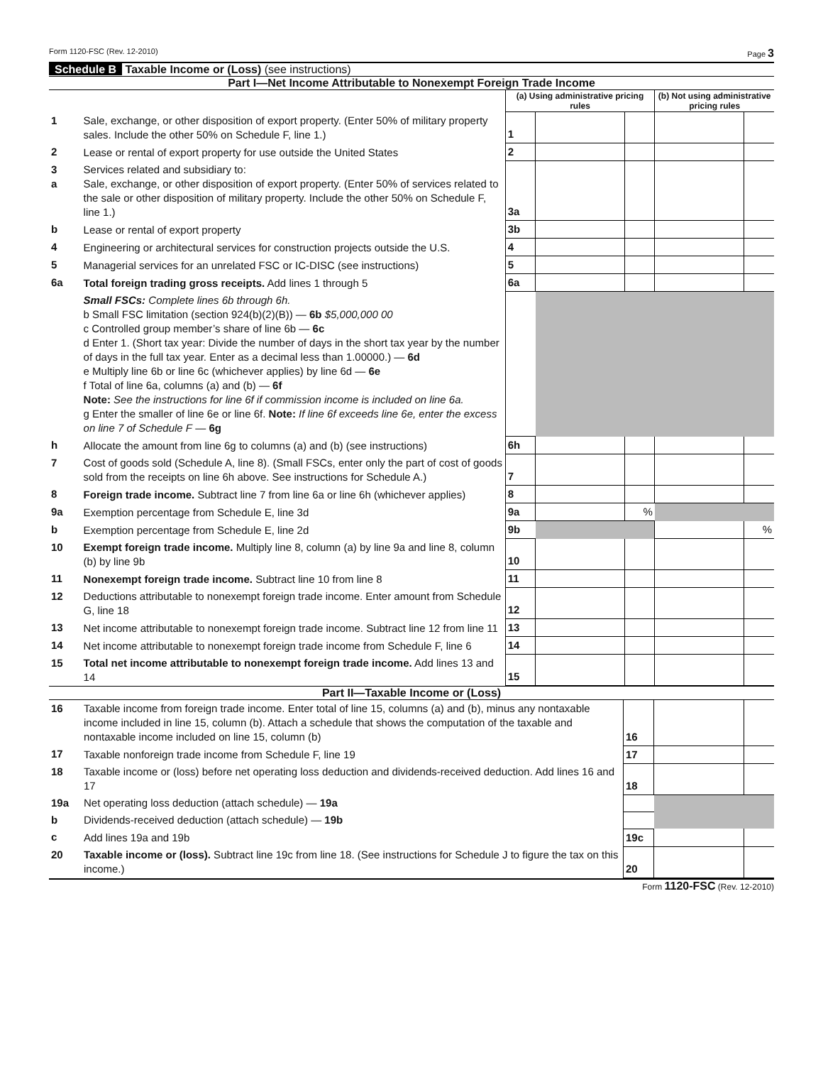Form 1120-FSC (Rev. 12-2010) Page 3
Schedule B Taxable Income or (Loss) (see instructions)
Part I—Net Income Attributable to Nonexempt Foreign Trade Income
| | | (a) Using administrative pricing rules | | | (b) Not using administrative pricing rules | |
| 1 | Sale, exchange, or other disposition of export property. (Enter 50% of military property sales. Include the other 50% on Schedule F, line 1.) | 1 | | | | |
| 2 | Lease or rental of export property for use outside the United States | 2 | | | | |
| 3 a | Services related and subsidiary to: Sale, exchange, or other disposition of export property. (Enter 50% of services related to the sale or other disposition of military property. Include the other 50% on Schedule F, line 1.) | 3a | | | | |
| b | Lease or rental of export property | 3b | | | | |
| 4 | Engineering or architectural services for construction projects outside the U.S. | 4 | | | | |
| 5 | Managerial services for an unrelated FSC or IC-DISC (see instructions) | 5 | | | | |
| 6a | Total foreign trading gross receipts. Add lines 1 through 5 | 6a | | | | |
| | Small FSCs: Complete lines 6b through 6h. b Small FSC limitation (section 924(b)(2)(B)) — 6b $5,000,000 00 c Controlled group member’s share of line 6b — 6c d Enter 1. (Short tax year: Divide the number of days in the short tax year by the number of days in the full tax year. Enter as a decimal less than 1.00000.) — 6d e Multiply line 6b or line 6c (whichever applies) by line 6d — 6e f Total of line 6a, columns (a) and (b) — 6f Note: See the instructions for line 6f if commission income is included on line 6a. g Enter the smaller of line 6e or line 6f. Note: If line 6f exceeds line 6e, enter the excess on line 7 of Schedule F — 6g | | | | | |
| h | Allocate the amount from line 6g to columns (a) and (b) (see instructions) | 6h | | | | |
| 7 | Cost of goods sold (Schedule A, line 8). (Small FSCs, enter only the part of cost of goods sold from the receipts on line 6h above. See instructions for Schedule A.) | 7 | | | | |
| 8 | Foreign trade income. Subtract line 7 from line 6a or line 6h (whichever applies) | 8 | | | | |
| 9a | Exemption percentage from Schedule E, line 3d | 9a | | % | | |
| b | Exemption percentage from Schedule E, line 2d | 9b | | | | % |
| 10 | Exempt foreign trade income. Multiply line 8, column (a) by line 9a and line 8, column (b) by line 9b | 10 | | | | |
| 11 | Nonexempt foreign trade income. Subtract line 10 from line 8 | 11 | | | | |
| 12 | Deductions attributable to nonexempt foreign trade income. Enter amount from Schedule G, line 18 | 12 | | | | |
| 13 | Net income attributable to nonexempt foreign trade income. Subtract line 12 from line 11 | 13 | | | | |
| 14 | Net income attributable to nonexempt foreign trade income from Schedule F, line 6 | 14 | | | | |
| 15 | Total net income attributable to nonexempt foreign trade income. Add lines 13 and 14 | 15 | | | | |
Part II—Taxable Income or (Loss)
| 16 | Taxable income from foreign trade income. Enter total of line 15, columns (a) and (b), minus any nontaxable income included in line 15, column (b). Attach a schedule that shows the computation of the taxable and nontaxable income included on line 15, column (b) | 16 | | |
| 17 | Taxable nonforeign trade income from Schedule F, line 19 | 17 | | |
| 18 | Taxable income or (loss) before net operating loss deduction and dividends-received deduction. Add lines 16 and 17 | 18 | | |
| 19a | Net operating loss deduction (attach schedule) — 19a | | | |
| b | Dividends-received deduction (attach schedule) — 19b | | | |
| c | Add lines 19a and 19b | 19c | | |
| 20 | Taxable income or (loss). Subtract line 19c from line 18. (See instructions for Schedule J to figure the tax on this income.) | 20 | | |
Form 1120-FSC (Rev. 12-2010)